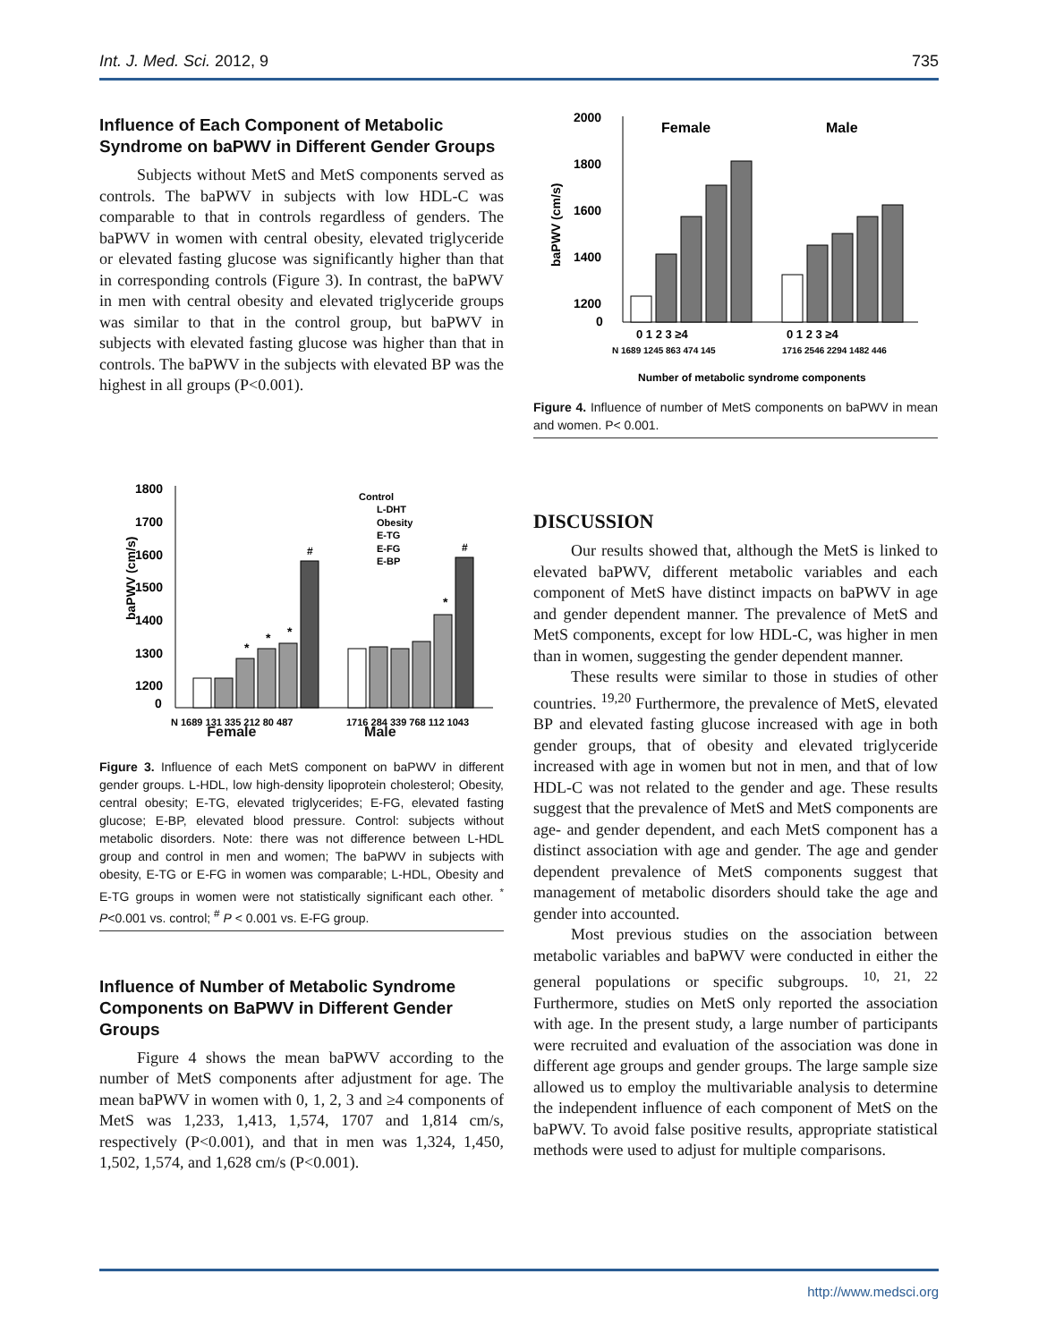Int. J. Med. Sci. 2012, 9 735
Influence of Each Component of Metabolic Syndrome on baPWV in Different Gender Groups
Subjects without MetS and MetS components served as controls. The baPWV in subjects with low HDL-C was comparable to that in controls regardless of genders. The baPWV in women with central obesity, elevated triglyceride or elevated fasting glucose was significantly higher than that in corresponding controls (Figure 3). In contrast, the baPWV in men with central obesity and elevated triglyceride groups was similar to that in the control group, but baPWV in subjects with elevated fasting glucose was higher than that in controls. The baPWV in the subjects with elevated BP was the highest in all groups (P<0.001).
baPWV (cm/s)
1800
1700
1600
1500
1400
1300
1200
0
*
*
*
#
*
#
Control
L-DHT
Obesity
E-TG
E-FG
E-BP
N 1689 131 335 212 80 487
1716 284 339 768 112 1043
Female Male
Figure 3. Influence of each MetS component on baPWV in different gender groups. L-HDL, low high-density lipoprotein cholesterol; Obesity, central obesity; E-TG, elevated triglycerides; E-FG, elevated fasting glucose; E-BP, elevated blood pressure. Control: subjects without metabolic disorders. Note: there was not difference between L-HDL group and control in men and women; The baPWV in subjects with obesity, E-TG or E-FG in women was comparable; L-HDL, Obesity and E-TG groups in women were not statistically significant each other. <sup>*</sup> P<0.001 vs. control; <sup>#</sup> P < 0.001 vs. E-FG group.
Influence of Number of Metabolic Syndrome Components on BaPWV in Different Gender Groups
Figure 4 shows the mean baPWV according to the number of MetS components after adjustment for age. The mean baPWV in women with 0, 1, 2, 3 and ≥4 components of MetS was 1,233, 1,413, 1,574, 1707 and 1,814 cm/s, respectively (P<0.001), and that in men was 1,324, 1,450, 1,502, 1,574, and 1,628 cm/s (P<0.001).
baPWV (cm/s)
2000
1800
1600
1400
1200
0
Female
Male
0 1 2 3 ≥4
0 1 2 3 ≥4
N 1689 1245 863 474 145
1716 2546 2294 1482 446
Number of metabolic syndrome components
Figure 4. Influence of number of MetS components on baPWV in mean and women. P< 0.001.
DISCUSSION
Our results showed that, although the MetS is linked to elevated baPWV, different metabolic variables and each component of MetS have distinct impacts on baPWV in age and gender dependent manner. The prevalence of MetS and MetS components, except for low HDL-C, was higher in men than in women, suggesting the gender dependent manner.
These results were similar to those in studies of other countries. <sup>19,20</sup> Furthermore, the prevalence of MetS, elevated BP and elevated fasting glucose increased with age in both gender groups, that of obesity and elevated triglyceride increased with age in women but not in men, and that of low HDL-C was not related to the gender and age. These results suggest that the prevalence of MetS and MetS components are age- and gender dependent, and each MetS component has a distinct association with age and gender. The age and gender dependent prevalence of MetS components suggest that management of metabolic disorders should take the age and gender into accounted.
Most previous studies on the association between metabolic variables and baPWV were conducted in either the general populations or specific subgroups. <sup>10, 21, 22</sup> Furthermore, studies on MetS only reported the association with age. In the present study, a large number of participants were recruited and evaluation of the association was done in different age groups and gender groups. The large sample size allowed us to employ the multivariable analysis to determine the independent influence of each component of MetS on the baPWV. To avoid false positive results, appropriate statistical methods were used to adjust for multiple comparisons.
http://www.medsci.org